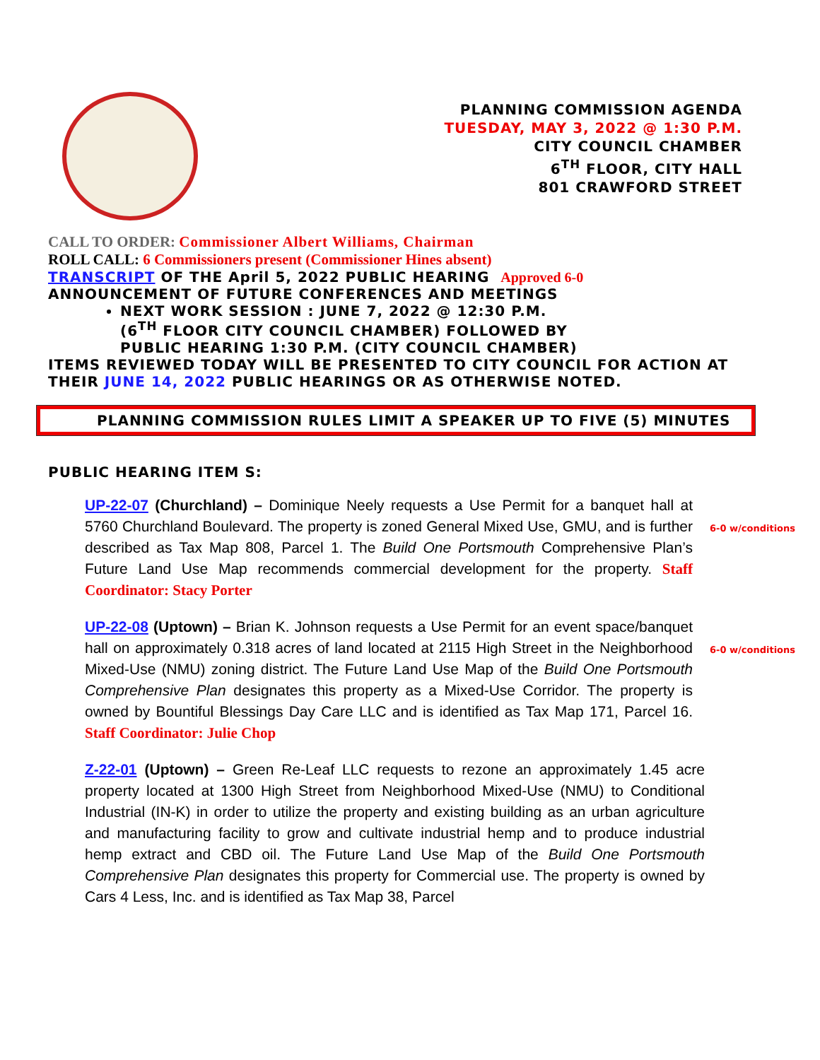PLANNING COMMISSION AGENDA
TUESDAY, MAY 3, 2022 @ 1:30 P.M.
CITY COUNCIL CHAMBER
6<sup>TH</sup> FLOOR, CITY HALL
801 CRAWFORD STREET
CALL TO ORDER: Commissioner Albert Williams, Chairman
ROLL CALL: 6 Commissioners present (Commissioner Hines absent)
TRANSCRIPT OF THE April 5, 2022 PUBLIC HEARING Approved 6-0
ANNOUNCEMENT OF FUTURE CONFERENCES AND MEETINGS
NEXT WORK SESSION : JUNE 7, 2022 @ 12:30 P.M.
(6<sup>TH</sup> FLOOR CITY COUNCIL CHAMBER) FOLLOWED BY
PUBLIC HEARING 1:30 P.M. (CITY COUNCIL CHAMBER)
ITEMS REVIEWED TODAY WILL BE PRESENTED TO CITY COUNCIL FOR ACTION AT THEIR JUNE 14, 2022 PUBLIC HEARINGS OR AS OTHERWISE NOTED.
PLANNING COMMISSION RULES LIMIT A SPEAKER UP TO FIVE (5) MINUTES
PUBLIC HEARING ITEM S:
UP-22-07 (Churchland) – Dominique Neely requests a Use Permit for a banquet hall at 5760 Churchland Boulevard. The property is zoned General Mixed Use, GMU, and is further described as Tax Map 808, Parcel 1. The Build One Portsmouth Comprehensive Plan’s Future Land Use Map recommends commercial development for the property. Staff Coordinator: Stacy Porter
6-0 w/conditions
UP-22-08 (Uptown) – Brian K. Johnson requests a Use Permit for an event space/banquet hall on approximately 0.318 acres of land located at 2115 High Street in the Neighborhood Mixed-Use (NMU) zoning district. The Future Land Use Map of the Build One Portsmouth Comprehensive Plan designates this property as a Mixed-Use Corridor. The property is owned by Bountiful Blessings Day Care LLC and is identified as Tax Map 171, Parcel 16. Staff Coordinator: Julie Chop
6-0 w/conditions
Z-22-01 (Uptown) – Green Re-Leaf LLC requests to rezone an approximately 1.45 acre property located at 1300 High Street from Neighborhood Mixed-Use (NMU) to Conditional Industrial (IN-K) in order to utilize the property and existing building as an urban agriculture and manufacturing facility to grow and cultivate industrial hemp and to produce industrial hemp extract and CBD oil. The Future Land Use Map of the Build One Portsmouth Comprehensive Plan designates this property for Commercial use. The property is owned by Cars 4 Less, Inc. and is identified as Tax Map 38, Parcel